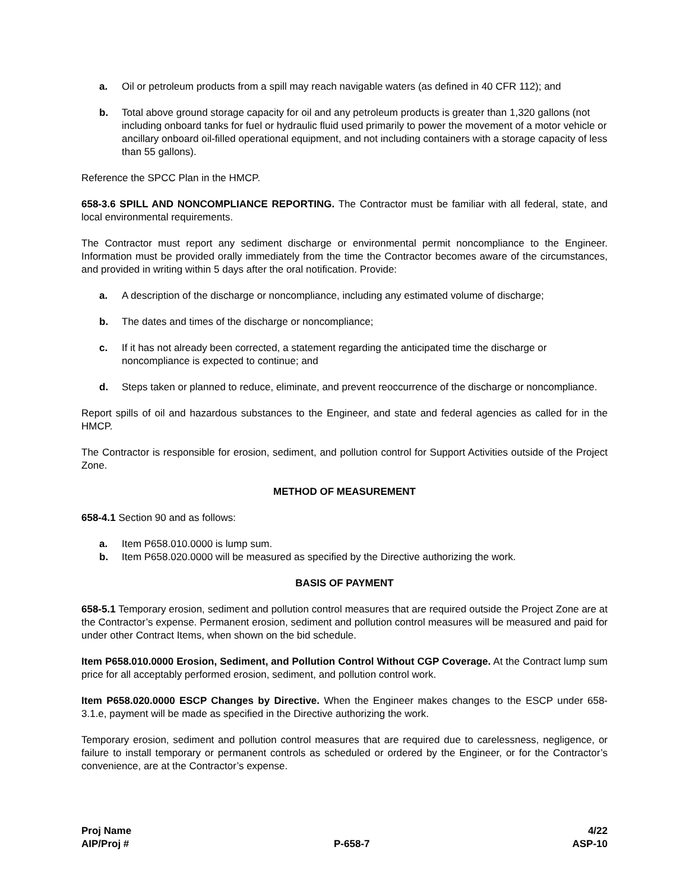a. Oil or petroleum products from a spill may reach navigable waters (as defined in 40 CFR 112); and
b. Total above ground storage capacity for oil and any petroleum products is greater than 1,320 gallons (not including onboard tanks for fuel or hydraulic fluid used primarily to power the movement of a motor vehicle or ancillary onboard oil-filled operational equipment, and not including containers with a storage capacity of less than 55 gallons).
Reference the SPCC Plan in the HMCP.
658-3.6 SPILL AND NONCOMPLIANCE REPORTING. The Contractor must be familiar with all federal, state, and local environmental requirements.
The Contractor must report any sediment discharge or environmental permit noncompliance to the Engineer. Information must be provided orally immediately from the time the Contractor becomes aware of the circumstances, and provided in writing within 5 days after the oral notification. Provide:
a. A description of the discharge or noncompliance, including any estimated volume of discharge;
b. The dates and times of the discharge or noncompliance;
c. If it has not already been corrected, a statement regarding the anticipated time the discharge or noncompliance is expected to continue; and
d. Steps taken or planned to reduce, eliminate, and prevent reoccurrence of the discharge or noncompliance.
Report spills of oil and hazardous substances to the Engineer, and state and federal agencies as called for in the HMCP.
The Contractor is responsible for erosion, sediment, and pollution control for Support Activities outside of the Project Zone.
METHOD OF MEASUREMENT
658-4.1 Section 90 and as follows:
a. Item P658.010.0000 is lump sum.
b. Item P658.020.0000 will be measured as specified by the Directive authorizing the work.
BASIS OF PAYMENT
658-5.1 Temporary erosion, sediment and pollution control measures that are required outside the Project Zone are at the Contractor’s expense. Permanent erosion, sediment and pollution control measures will be measured and paid for under other Contract Items, when shown on the bid schedule.
Item P658.010.0000 Erosion, Sediment, and Pollution Control Without CGP Coverage. At the Contract lump sum price for all acceptably performed erosion, sediment, and pollution control work.
Item P658.020.0000 ESCP Changes by Directive. When the Engineer makes changes to the ESCP under 658-3.1.e, payment will be made as specified in the Directive authorizing the work.
Temporary erosion, sediment and pollution control measures that are required due to carelessness, negligence, or failure to install temporary or permanent controls as scheduled or ordered by the Engineer, or for the Contractor’s convenience, are at the Contractor’s expense.
Proj Name
AIP/Proj #
P-658-7 4/22
ASP-10